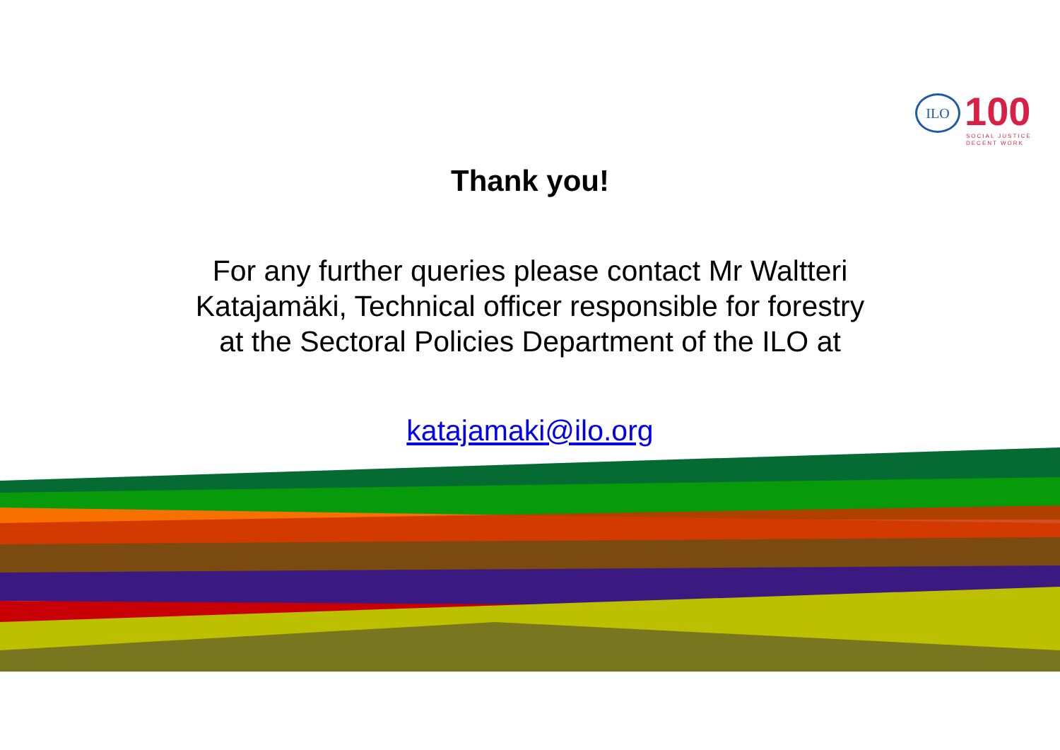ILO 100
SOCIAL JUSTICE
DECENT WORK
Thank you!
For any further queries please contact Mr Waltteri
Katajamäki, Technical officer responsible for forestry
at the Sectoral Policies Department of the ILO at
katajamaki@ilo.org